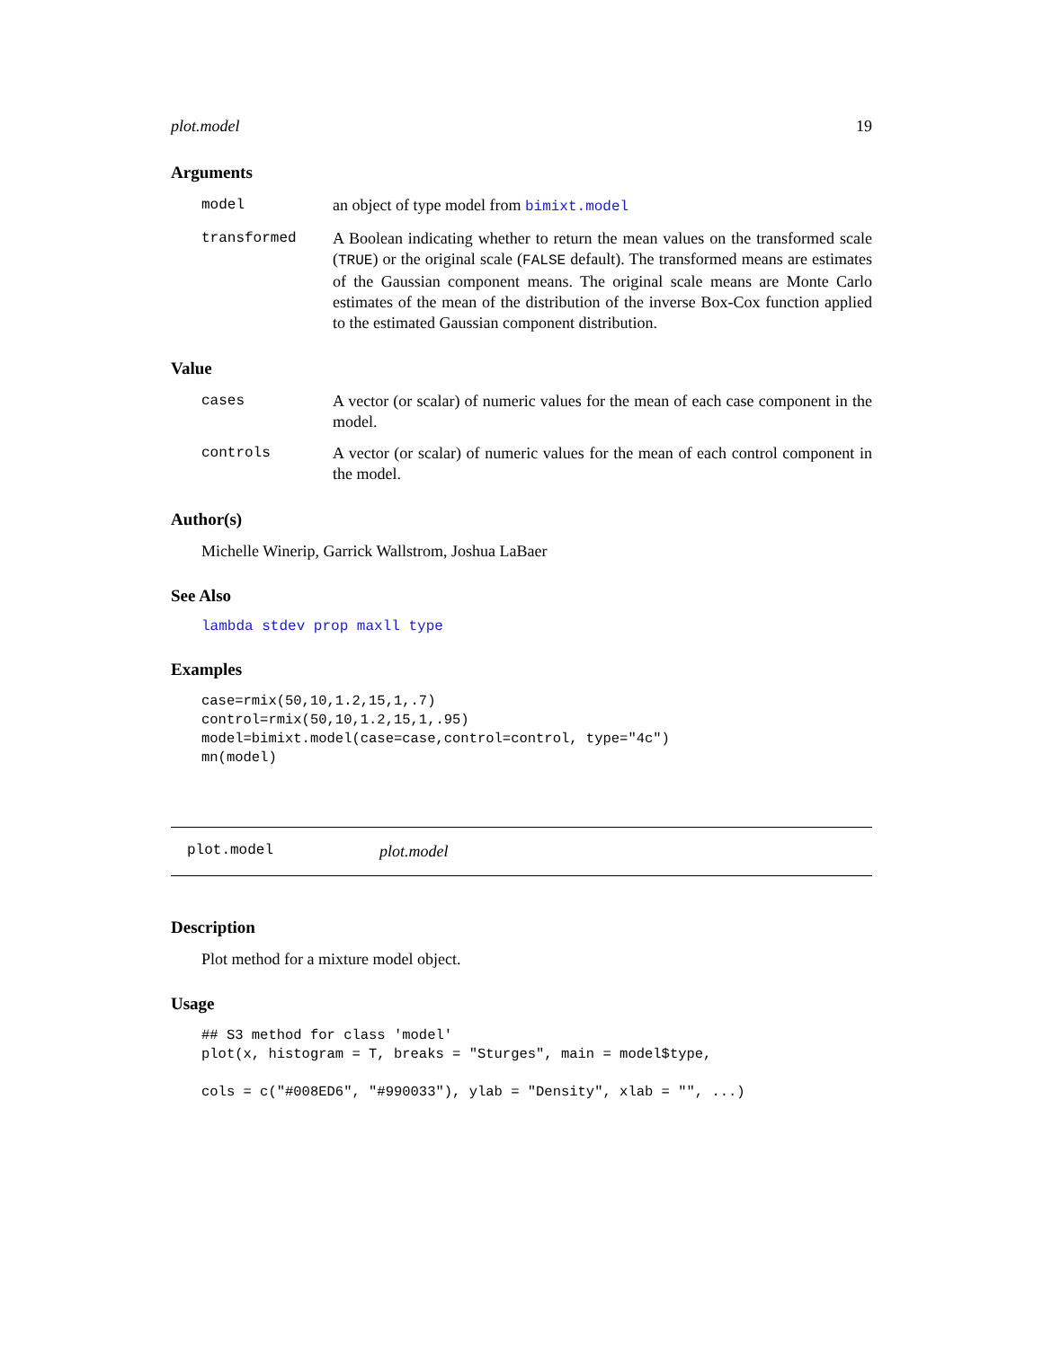plot.model 19
Arguments
model an object of type model from bimixt.model
transformed A Boolean indicating whether to return the mean values on the transformed scale (TRUE) or the original scale (FALSE default). The transformed means are estimates of the Gaussian component means. The original scale means are Monte Carlo estimates of the mean of the distribution of the inverse Box-Cox function applied to the estimated Gaussian component distribution.
Value
cases A vector (or scalar) of numeric values for the mean of each case component in the model.
controls A vector (or scalar) of numeric values for the mean of each control component in the model.
Author(s)
Michelle Winerip, Garrick Wallstrom, Joshua LaBaer
See Also
lambda stdev prop maxll type
Examples
case=rmix(50,10,1.2,15,1,.7)
control=rmix(50,10,1.2,15,1,.95)
model=bimixt.model(case=case,control=control, type="4c")
mn(model)
plot.model plot.model
Description
Plot method for a mixture model object.
Usage
## S3 method for class 'model'
plot(x, histogram = T, breaks = "Sturges", main = model$type,

cols = c("#008ED6", "#990033"), ylab = "Density", xlab = "", ...)